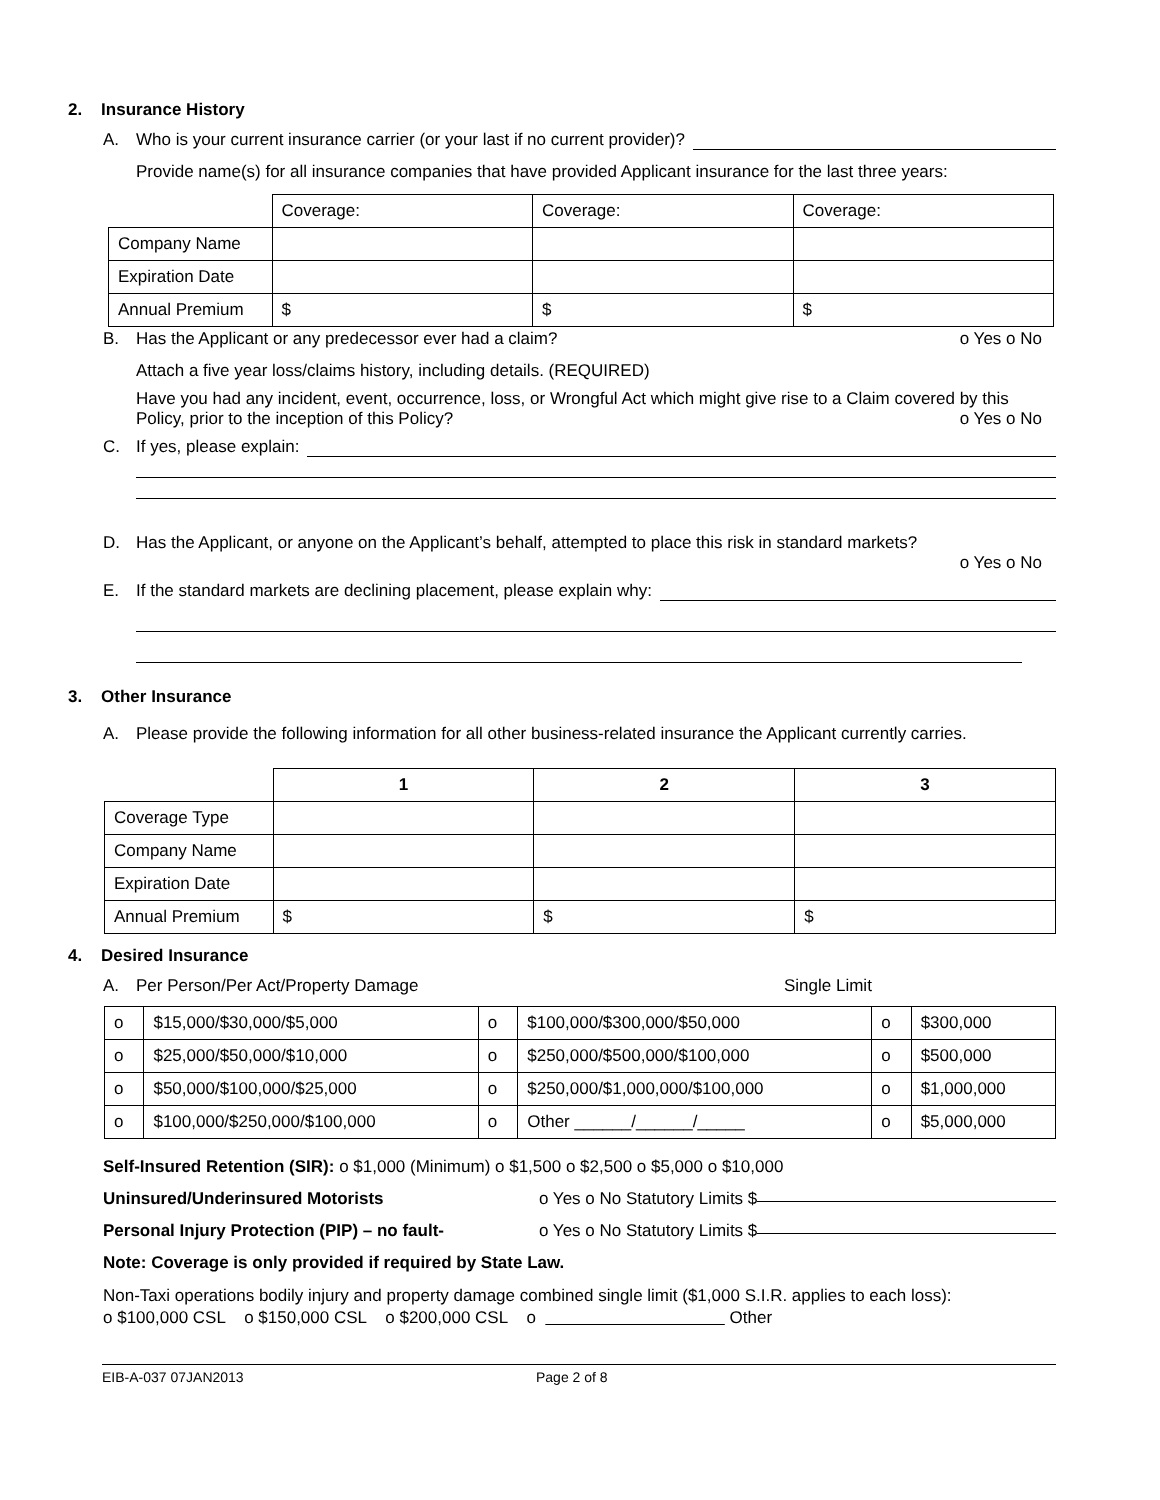2. Insurance History
A. Who is your current insurance carrier (or your last if no current provider)?
Provide name(s) for all insurance companies that have provided Applicant insurance for the last three years:
| | Coverage: | Coverage: | Coverage: |
| Company Name | | | |
| Expiration Date | | | |
| Annual Premium | $ | $ | $ |
B. Has the Applicant or any predecessor ever had a claim? o Yes o No
Attach a five year loss/claims history, including details. (REQUIRED)
Have you had any incident, event, occurrence, loss, or Wrongful Act which might give rise to a Claim covered by this Policy, prior to the inception of this Policy? o Yes o No
C. If yes, please explain:
D. Has the Applicant, or anyone on the Applicant’s behalf, attempted to place this risk in standard markets?
o Yes o No
E. If the standard markets are declining placement, please explain why:
3. Other Insurance
A. Please provide the following information for all other business-related insurance the Applicant currently carries.
| | 1 | 2 | 3 |
| Coverage Type | | | |
| Company Name | | | |
| Expiration Date | | | |
| Annual Premium | $ | $ | $ |
4. Desired Insurance
A. Per Person/Per Act/Property Damage Single Limit
| o | $15,000/$30,000/$5,000 | o | $100,000/$300,000/$50,000 | o | $300,000 |
| o | $25,000/$50,000/$10,000 | o | $250,000/$500,000/$100,000 | o | $500,000 |
| o | $50,000/$100,000/$25,000 | o | $250,000/$1,000,000/$100,000 | o | $1,000,000 |
| o | $100,000/$250,000/$100,000 | o | Other ______/______/_____ | o | $5,000,000 |
Self-Insured Retention (SIR): o $1,000 (Minimum) o $1,500 o $2,500 o $5,000 o $10,000
Uninsured/Underinsured Motorists o Yes o No Statutory Limits $
Personal Injury Protection (PIP) – no fault- o Yes o No Statutory Limits $
Note: Coverage is only provided if required by State Law.
Non-Taxi operations bodily injury and property damage combined single limit ($1,000 S.I.R. applies to each loss):
o $100,000 CSL o $150,000 CSL o $200,000 CSL o Other
EIB-A-037 07JAN2013 Page 2 of 8